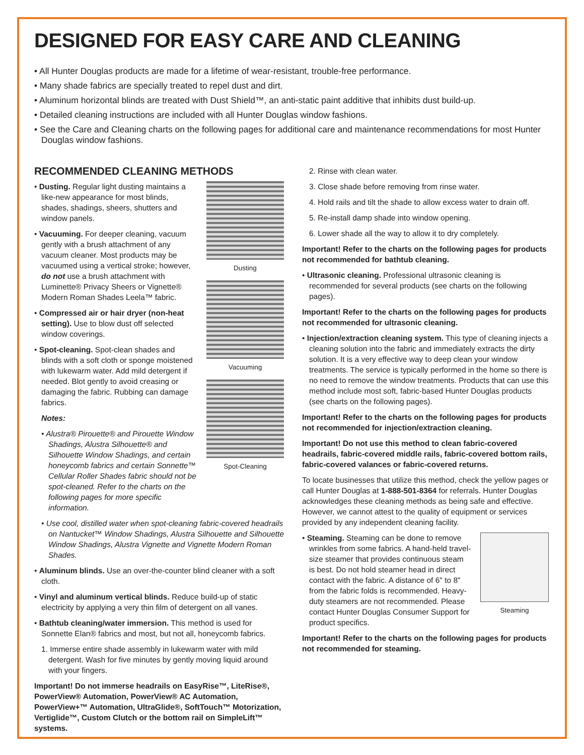DESIGNED FOR EASY CARE AND CLEANING
• All Hunter Douglas products are made for a lifetime of wear-resistant, trouble-free performance.
• Many shade fabrics are specially treated to repel dust and dirt.
• Aluminum horizontal blinds are treated with Dust Shield™, an anti-static paint additive that inhibits dust build-up.
• Detailed cleaning instructions are included with all Hunter Douglas window fashions.
• See the Care and Cleaning charts on the following pages for additional care and maintenance recommendations for most Hunter Douglas window fashions.
RECOMMENDED CLEANING METHODS
• Dusting. Regular light dusting maintains a like-new appearance for most blinds, shades, shadings, sheers, shutters and window panels.
• Vacuuming. For deeper cleaning, vacuum gently with a brush attachment of any vacuum cleaner. Most products may be vacuumed using a vertical stroke; however, do not use a brush attachment with Luminette® Privacy Sheers or Vignette® Modern Roman Shades Leela™ fabric.
• Compressed air or hair dryer (non-heat setting). Use to blow dust off selected window coverings.
• Spot-cleaning. Spot-clean shades and blinds with a soft cloth or sponge moistened with lukewarm water. Add mild detergent if needed. Blot gently to avoid creasing or damaging the fabric. Rubbing can damage fabrics.
Notes:
• Alustra® Pirouette® and Pirouette Window Shadings, Alustra Silhouette® and Silhouette Window Shadings, and certain honeycomb fabrics and certain Sonnette™ Cellular Roller Shades fabric should not be spot-cleaned. Refer to the charts on the following pages for more specific information.
Dusting
Vacuuming
Spot-Cleaning
• Use cool, distilled water when spot-cleaning fabric-covered headrails on Nantucket™ Window Shadings, Alustra Silhouette and Silhouette Window Shadings, Alustra Vignette and Vignette Modern Roman Shades.
• Aluminum blinds. Use an over-the-counter blind cleaner with a soft cloth.
• Vinyl and aluminum vertical blinds. Reduce build-up of static electricity by applying a very thin film of detergent on all vanes.
• Bathtub cleaning/water immersion. This method is used for Sonnette Elan® fabrics and most, but not all, honeycomb fabrics.
1. Immerse entire shade assembly in lukewarm water with mild detergent. Wash for five minutes by gently moving liquid around with your fingers.
Important! Do not immerse headrails on EasyRise™, LiteRise®, PowerView® Automation, PowerView® AC Automation, PowerView+™ Automation, UltraGlide®, SoftTouch™ Motorization, Vertiglide™, Custom Clutch or the bottom rail on SimpleLift™ systems.
2. Rinse with clean water.
3. Close shade before removing from rinse water.
4. Hold rails and tilt the shade to allow excess water to drain off.
5. Re-install damp shade into window opening.
6. Lower shade all the way to allow it to dry completely.
Important! Refer to the charts on the following pages for products not recommended for bathtub cleaning.
• Ultrasonic cleaning. Professional ultrasonic cleaning is recommended for several products (see charts on the following pages).
Important! Refer to the charts on the following pages for products not recommended for ultrasonic cleaning.
• Injection/extraction cleaning system. This type of cleaning injects a cleaning solution into the fabric and immediately extracts the dirty solution. It is a very effective way to deep clean your window treatments. The service is typically performed in the home so there is no need to remove the window treatments. Products that can use this method include most soft, fabric-based Hunter Douglas products (see charts on the following pages).
Important! Refer to the charts on the following pages for products not recommended for injection/extraction cleaning.
Important! Do not use this method to clean fabric-covered headrails, fabric-covered middle rails, fabric-covered bottom rails, fabric-covered valances or fabric-covered returns.
To locate businesses that utilize this method, check the yellow pages or call Hunter Douglas at 1-888-501-8364 for referrals. Hunter Douglas acknowledges these cleaning methods as being safe and effective. However, we cannot attest to the quality of equipment or services provided by any independent cleaning facility.
• Steaming. Steaming can be done to remove wrinkles from some fabrics. A hand-held travel-size steamer that provides continuous steam is best. Do not hold steamer head in direct contact with the fabric. A distance of 6" to 8" from the fabric folds is recommended. Heavy-duty steamers are not recommended. Please contact Hunter Douglas Consumer Support for product specifics.
Steaming
Important! Refer to the charts on the following pages for products not recommended for steaming.